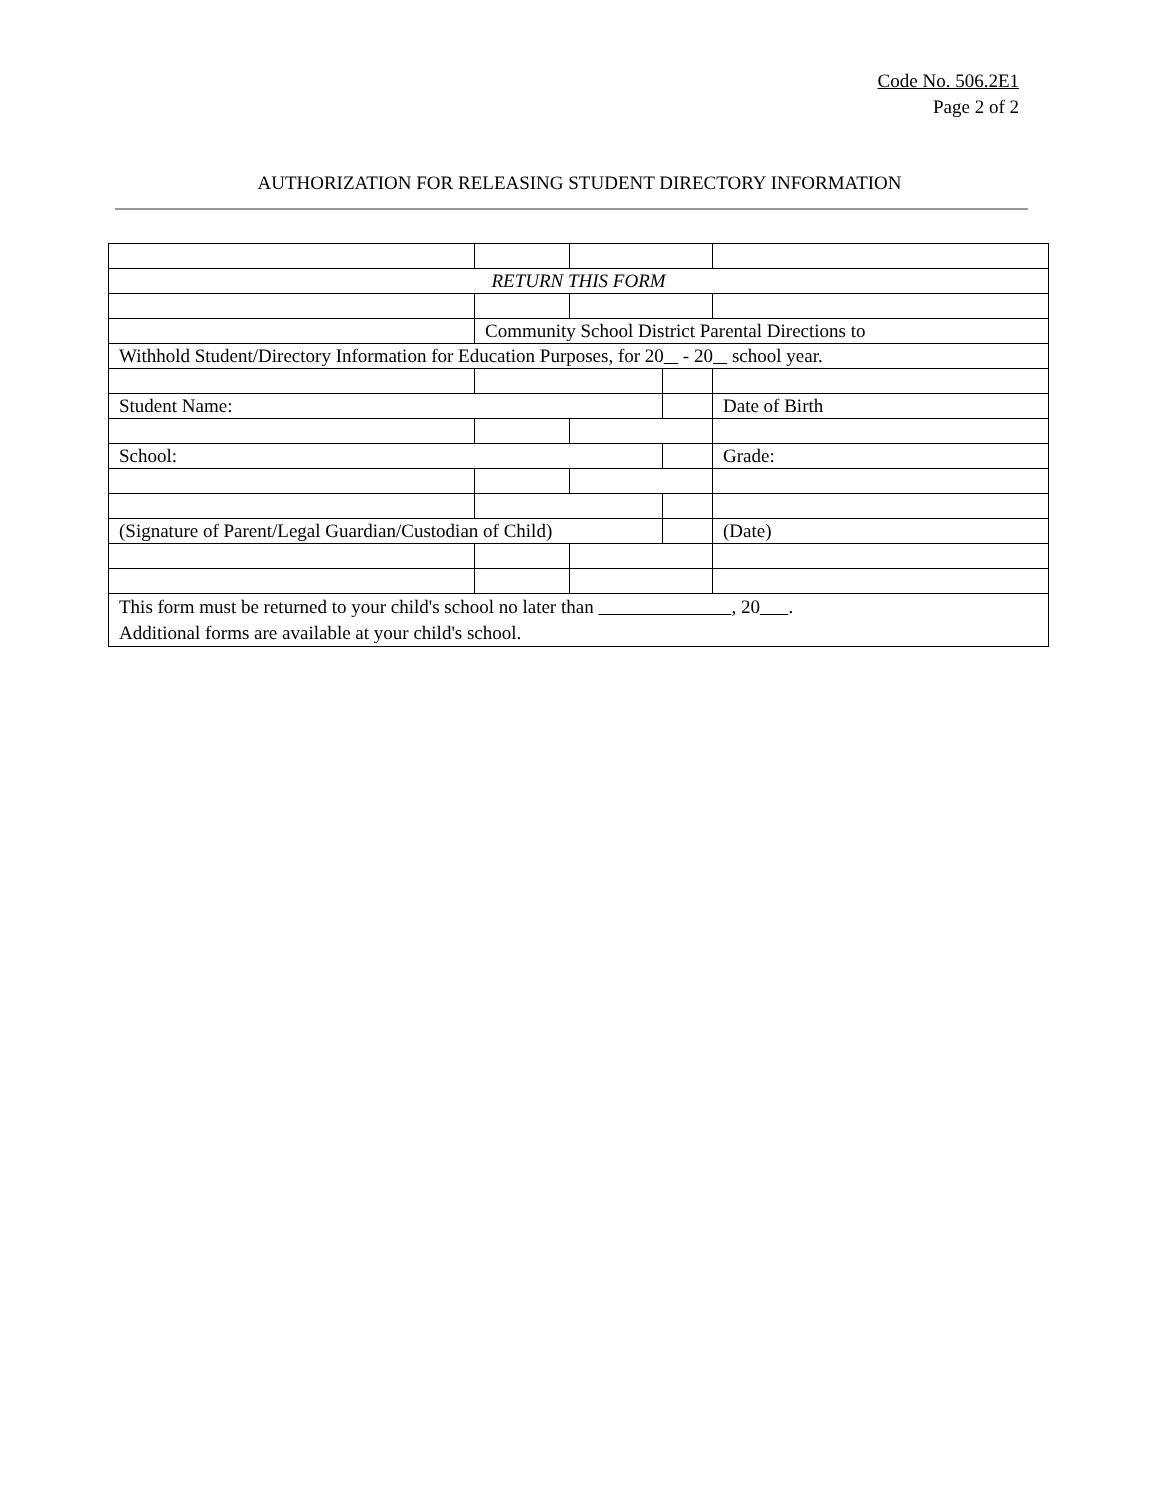Code No. 506.2E1
Page 2 of 2
AUTHORIZATION FOR RELEASING STUDENT DIRECTORY INFORMATION
| RETURN THIS FORM | | | | |
| | Community School District Parental Directions to | | | |
| Withhold Student/Directory Information for Education Purposes, for 20 - 20 school year. | | | | |
| Student Name: | | | | Date of Birth |
| School: | | | | Grade: |
| (Signature of Parent/Legal Guardian/Custodian of Child) | | | | (Date) |
| This form must be returned to your child's school no later than , 20 . Additional forms are available at your child's school. | | | | |